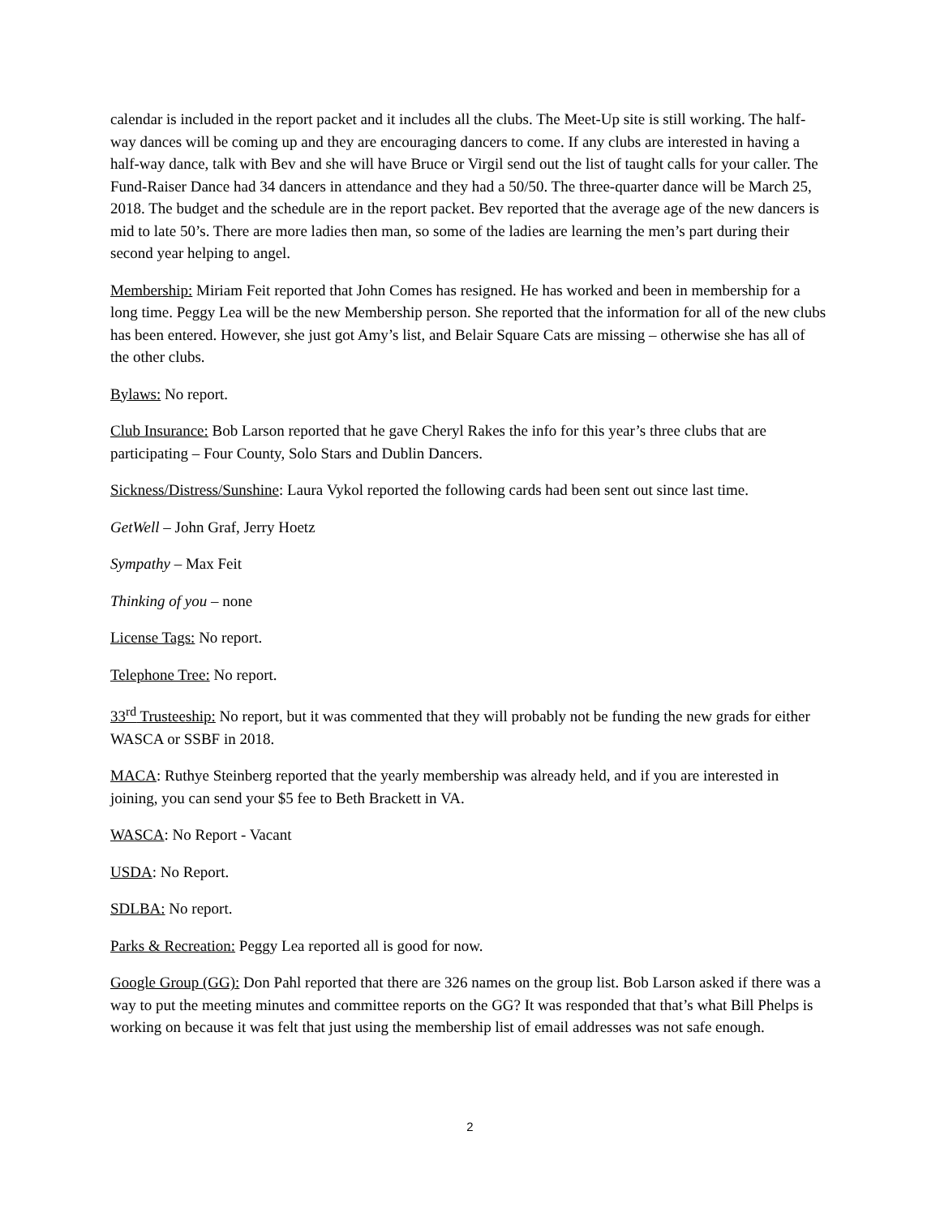calendar is included in the report packet and it includes all the clubs. The Meet-Up site is still working. The half-way dances will be coming up and they are encouraging dancers to come. If any clubs are interested in having a half-way dance, talk with Bev and she will have Bruce or Virgil send out the list of taught calls for your caller. The Fund-Raiser Dance had 34 dancers in attendance and they had a 50/50. The three-quarter dance will be March 25, 2018. The budget and the schedule are in the report packet. Bev reported that the average age of the new dancers is mid to late 50’s. There are more ladies then man, so some of the ladies are learning the men’s part during their second year helping to angel.
Membership: Miriam Feit reported that John Comes has resigned. He has worked and been in membership for a long time. Peggy Lea will be the new Membership person. She reported that the information for all of the new clubs has been entered. However, she just got Amy’s list, and Belair Square Cats are missing – otherwise she has all of the other clubs.
Bylaws: No report.
Club Insurance: Bob Larson reported that he gave Cheryl Rakes the info for this year’s three clubs that are participating – Four County, Solo Stars and Dublin Dancers.
Sickness/Distress/Sunshine: Laura Vykol reported the following cards had been sent out since last time.
GetWell – John Graf, Jerry Hoetz
Sympathy – Max Feit
Thinking of you – none
License Tags: No report.
Telephone Tree: No report.
33<sup>rd</sup> Trusteeship: No report, but it was commented that they will probably not be funding the new grads for either WASCA or SSBF in 2018.
MACA: Ruthye Steinberg reported that the yearly membership was already held, and if you are interested in joining, you can send your $5 fee to Beth Brackett in VA.
WASCA: No Report - Vacant
USDA: No Report.
SDLBA: No report.
Parks & Recreation: Peggy Lea reported all is good for now.
Google Group (GG): Don Pahl reported that there are 326 names on the group list. Bob Larson asked if there was a way to put the meeting minutes and committee reports on the GG? It was responded that that’s what Bill Phelps is working on because it was felt that just using the membership list of email addresses was not safe enough.
2